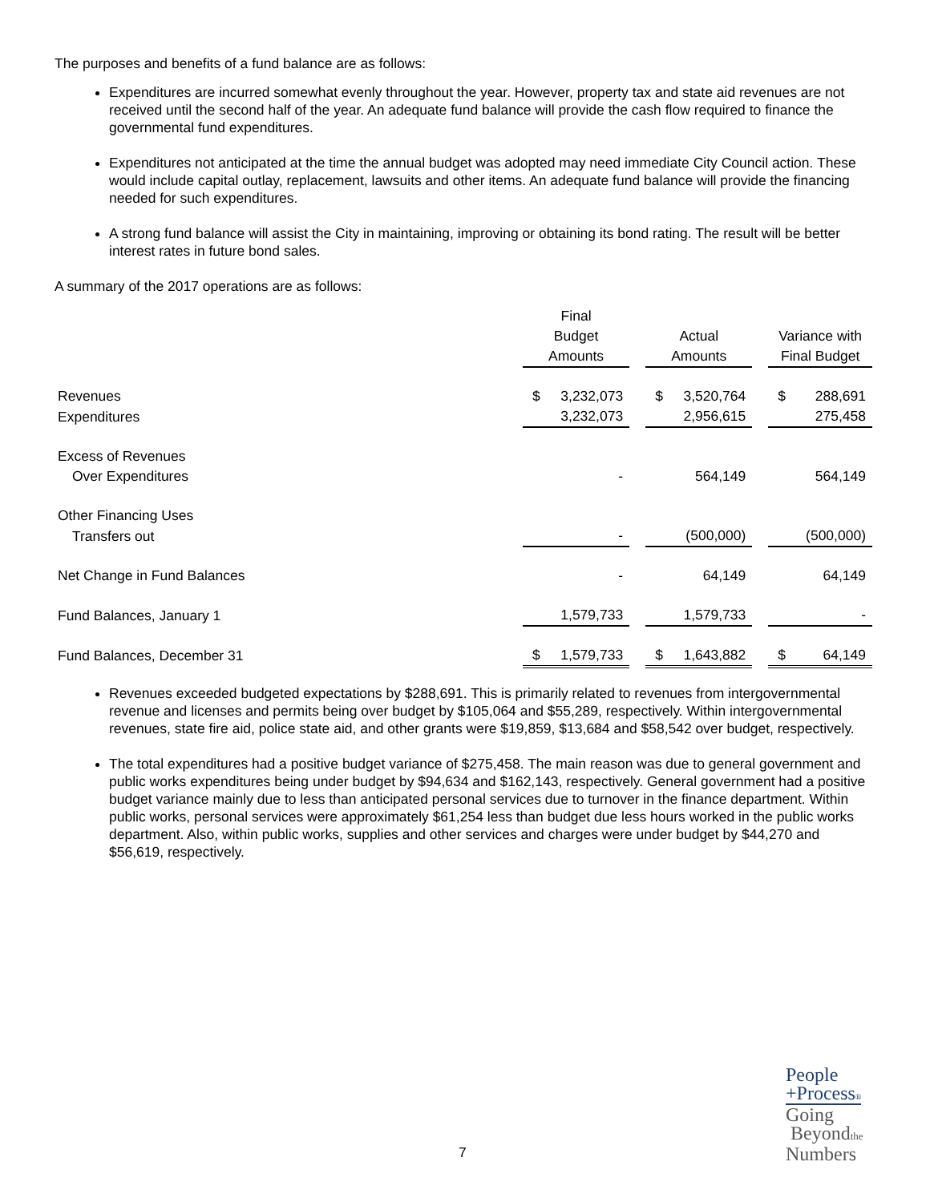The purposes and benefits of a fund balance are as follows:
Expenditures are incurred somewhat evenly throughout the year. However, property tax and state aid revenues are not received until the second half of the year. An adequate fund balance will provide the cash flow required to finance the governmental fund expenditures.
Expenditures not anticipated at the time the annual budget was adopted may need immediate City Council action. These would include capital outlay, replacement, lawsuits and other items. An adequate fund balance will provide the financing needed for such expenditures.
A strong fund balance will assist the City in maintaining, improving or obtaining its bond rating. The result will be better interest rates in future bond sales.
A summary of the 2017 operations are as follows:
| | Final Budget | | | Actual | | | Variance with | |
| | Amounts | | | Amounts | | | Final Budget | |
| Revenues | $ | 3,232,073 | | $ | 3,520,764 | | $ | 288,691 |
| Expenditures | | 3,232,073 | | | 2,956,615 | | | 275,458 |
| Excess of Revenues | | | | | | | | |
| Over Expenditures | | - | | | 564,149 | | | 564,149 |
| Other Financing Uses | | | | | | | | |
| Transfers out | | - | | | (500,000) | | | (500,000) |
| Net Change in Fund Balances | | - | | | 64,149 | | | 64,149 |
| Fund Balances, January 1 | | 1,579,733 | | | 1,579,733 | | | - |
| Fund Balances, December 31 | $ | 1,579,733 | | $ | 1,643,882 | | $ | 64,149 |
Revenues exceeded budgeted expectations by $288,691. This is primarily related to revenues from intergovernmental revenue and licenses and permits being over budget by $105,064 and $55,289, respectively. Within intergovernmental revenues, state fire aid, police state aid, and other grants were $19,859, $13,684 and $58,542 over budget, respectively.
The total expenditures had a positive budget variance of $275,458. The main reason was due to general government and public works expenditures being under budget by $94,634 and $162,143, respectively. General government had a positive budget variance mainly due to less than anticipated personal services due to turnover in the finance department. Within public works, personal services were approximately $61,254 less than budget due less hours worked in the public works department. Also, within public works, supplies and other services and charges were under budget by $44,270 and $56,619, respectively.
7
People
+Process®
Going
Beyondthe
Numbers